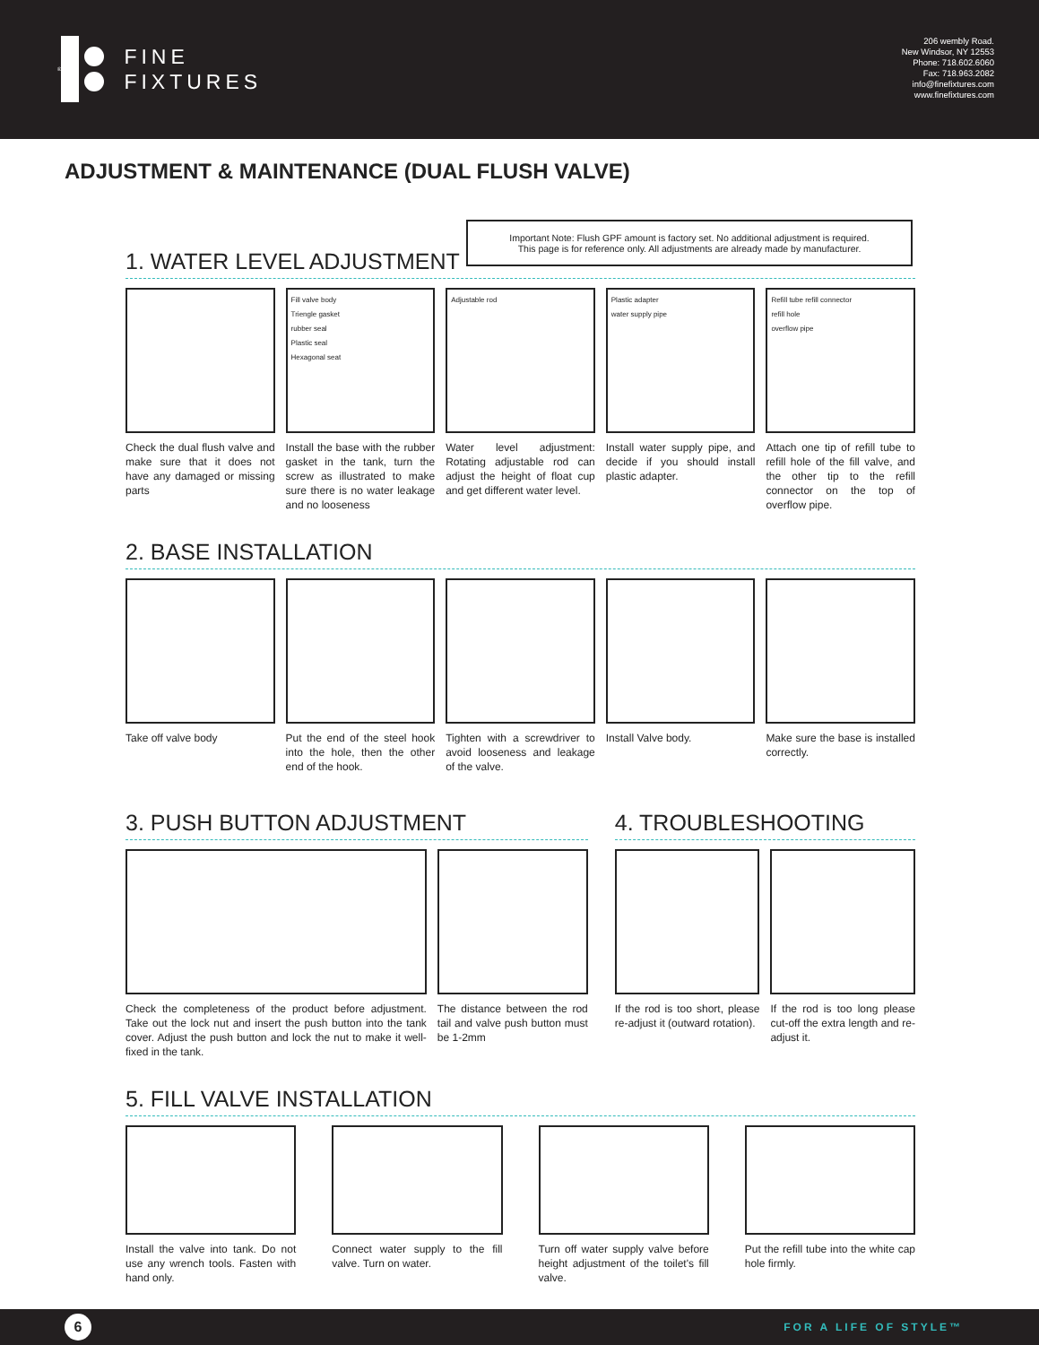®
FINE
FIXTURES
206 wembly Road.
New Windsor, NY 12553
Phone: 718.602.6060
Fax: 718.963.2082
info@finefixtures.com
www.finefixtures.com
ADJUSTMENT & MAINTENANCE (DUAL FLUSH VALVE)
Important Note: Flush GPF amount is factory set. No additional adjustment is required.
This page is for reference only. All adjustments are already made by manufacturer.
1. WATER LEVEL ADJUSTMENT
Check the dual flush valve and make sure that it does not have any damaged or missing parts
Fill valve body
Triengle gasket
rubber seal
Plastic seal
Hexagonal seat
Install the base with the rubber gasket in the tank, turn the screw as illustrated to make sure there is no water leakage and no looseness
Adjustable rod
Water level adjustment: Rotating adjustable rod can adjust the height of float cup and get different water level.
Plastic adapter
water supply pipe
Install water supply pipe, and decide if you should install plastic adapter.
Refill tube refill connector
refill hole
overflow pipe
Attach one tip of refill tube to refill hole of the fill valve, and the other tip to the refill connector on the top of overflow pipe.
2. BASE INSTALLATION
Take off valve body Put the end of the steel hook into the hole, then the other end of the hook.
Tighten with a screwdriver to avoid looseness and leakage of the valve.
Install Valve body. Make sure the base is installed correctly.
3. PUSH BUTTON ADJUSTMENT
Check the completeness of the product before adjustment. Take out the lock nut and insert the push button into the tank cover. Adjust the push button and lock the nut to make it well-fixed in the tank.
The distance between the rod tail and valve push button must be 1-2mm
4. TROUBLESHOOTING
If the rod is too short, please re-adjust it (outward rotation).
If the rod is too long please cut-off the extra length and re-adjust it.
5. FILL VALVE INSTALLATION
Install the valve into tank. Do not use any wrench tools. Fasten with hand only.
Connect water supply to the fill valve. Turn on water.
Turn off water supply valve before height adjustment of the toilet's fill valve.
Put the refill tube into the white cap hole firmly.
6
FOR A LIFE OF STYLE™